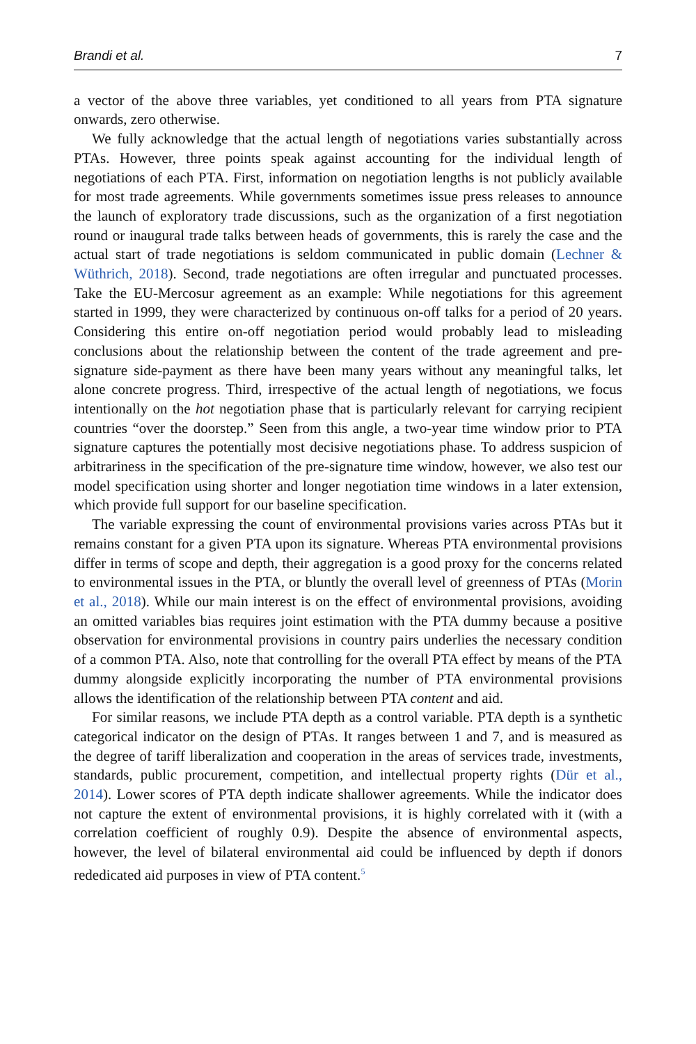Brandi et al. 7
a vector of the above three variables, yet conditioned to all years from PTA signature onwards, zero otherwise.
We fully acknowledge that the actual length of negotiations varies substantially across PTAs. However, three points speak against accounting for the individual length of negotiations of each PTA. First, information on negotiation lengths is not publicly available for most trade agreements. While governments sometimes issue press releases to announce the launch of exploratory trade discussions, such as the organization of a first negotiation round or inaugural trade talks between heads of governments, this is rarely the case and the actual start of trade negotiations is seldom communicated in public domain (Lechner & Wüthrich, 2018). Second, trade negotiations are often irregular and punctuated processes. Take the EU-Mercosur agreement as an example: While negotiations for this agreement started in 1999, they were characterized by continuous on-off talks for a period of 20 years. Considering this entire on-off negotiation period would probably lead to misleading conclusions about the relationship between the content of the trade agreement and pre-signature side-payment as there have been many years without any meaningful talks, let alone concrete progress. Third, irrespective of the actual length of negotiations, we focus intentionally on the hot negotiation phase that is particularly relevant for carrying recipient countries “over the doorstep.” Seen from this angle, a two-year time window prior to PTA signature captures the potentially most decisive negotiations phase. To address suspicion of arbitrariness in the specification of the pre-signature time window, however, we also test our model specification using shorter and longer negotiation time windows in a later extension, which provide full support for our baseline specification.
The variable expressing the count of environmental provisions varies across PTAs but it remains constant for a given PTA upon its signature. Whereas PTA environmental provisions differ in terms of scope and depth, their aggregation is a good proxy for the concerns related to environmental issues in the PTA, or bluntly the overall level of greenness of PTAs (Morin et al., 2018). While our main interest is on the effect of environmental provisions, avoiding an omitted variables bias requires joint estimation with the PTA dummy because a positive observation for environmental provisions in country pairs underlies the necessary condition of a common PTA. Also, note that controlling for the overall PTA effect by means of the PTA dummy alongside explicitly incorporating the number of PTA environmental provisions allows the identification of the relationship between PTA content and aid.
For similar reasons, we include PTA depth as a control variable. PTA depth is a synthetic categorical indicator on the design of PTAs. It ranges between 1 and 7, and is measured as the degree of tariff liberalization and cooperation in the areas of services trade, investments, standards, public procurement, competition, and intellectual property rights (Dür et al., 2014). Lower scores of PTA depth indicate shallower agreements. While the indicator does not capture the extent of environmental provisions, it is highly correlated with it (with a correlation coefficient of roughly 0.9). Despite the absence of environmental aspects, however, the level of bilateral environmental aid could be influenced by depth if donors rededicated aid purposes in view of PTA content.<sup>5</sup>